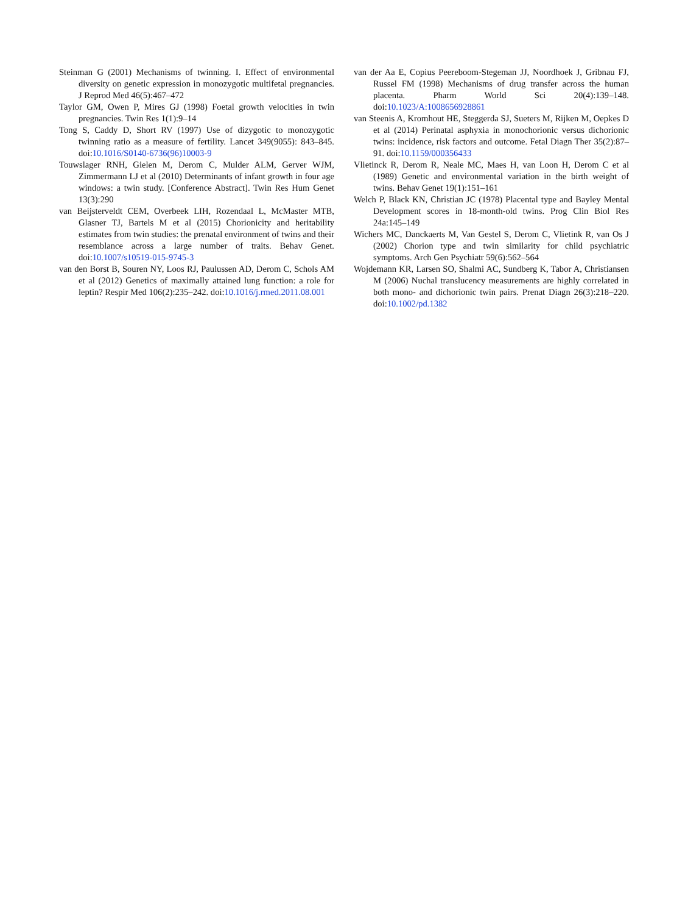Steinman G (2001) Mechanisms of twinning. I. Effect of environmental diversity on genetic expression in monozygotic multifetal pregnancies. J Reprod Med 46(5):467–472
Taylor GM, Owen P, Mires GJ (1998) Foetal growth velocities in twin pregnancies. Twin Res 1(1):9–14
Tong S, Caddy D, Short RV (1997) Use of dizygotic to monozygotic twinning ratio as a measure of fertility. Lancet 349(9055): 843–845. doi:10.1016/S0140-6736(96)10003-9
Touwslager RNH, Gielen M, Derom C, Mulder ALM, Gerver WJM, Zimmermann LJ et al (2010) Determinants of infant growth in four age windows: a twin study. [Conference Abstract]. Twin Res Hum Genet 13(3):290
van Beijsterveldt CEM, Overbeek LIH, Rozendaal L, McMaster MTB, Glasner TJ, Bartels M et al (2015) Chorionicity and heritability estimates from twin studies: the prenatal environment of twins and their resemblance across a large number of traits. Behav Genet. doi:10.1007/s10519-015-9745-3
van den Borst B, Souren NY, Loos RJ, Paulussen AD, Derom C, Schols AM et al (2012) Genetics of maximally attained lung function: a role for leptin? Respir Med 106(2):235–242. doi:10.1016/j.rmed.2011.08.001
van der Aa E, Copius Peereboom-Stegeman JJ, Noordhoek J, Gribnau FJ, Russel FM (1998) Mechanisms of drug transfer across the human placenta. Pharm World Sci 20(4):139–148. doi:10.1023/A:1008656928861
van Steenis A, Kromhout HE, Steggerda SJ, Sueters M, Rijken M, Oepkes D et al (2014) Perinatal asphyxia in monochorionic versus dichorionic twins: incidence, risk factors and outcome. Fetal Diagn Ther 35(2):87–91. doi:10.1159/000356433
Vlietinck R, Derom R, Neale MC, Maes H, van Loon H, Derom C et al (1989) Genetic and environmental variation in the birth weight of twins. Behav Genet 19(1):151–161
Welch P, Black KN, Christian JC (1978) Placental type and Bayley Mental Development scores in 18-month-old twins. Prog Clin Biol Res 24a:145–149
Wichers MC, Danckaerts M, Van Gestel S, Derom C, Vlietink R, van Os J (2002) Chorion type and twin similarity for child psychiatric symptoms. Arch Gen Psychiatr 59(6):562–564
Wojdemann KR, Larsen SO, Shalmi AC, Sundberg K, Tabor A, Christiansen M (2006) Nuchal translucency measurements are highly correlated in both mono- and dichorionic twin pairs. Prenat Diagn 26(3):218–220. doi:10.1002/pd.1382